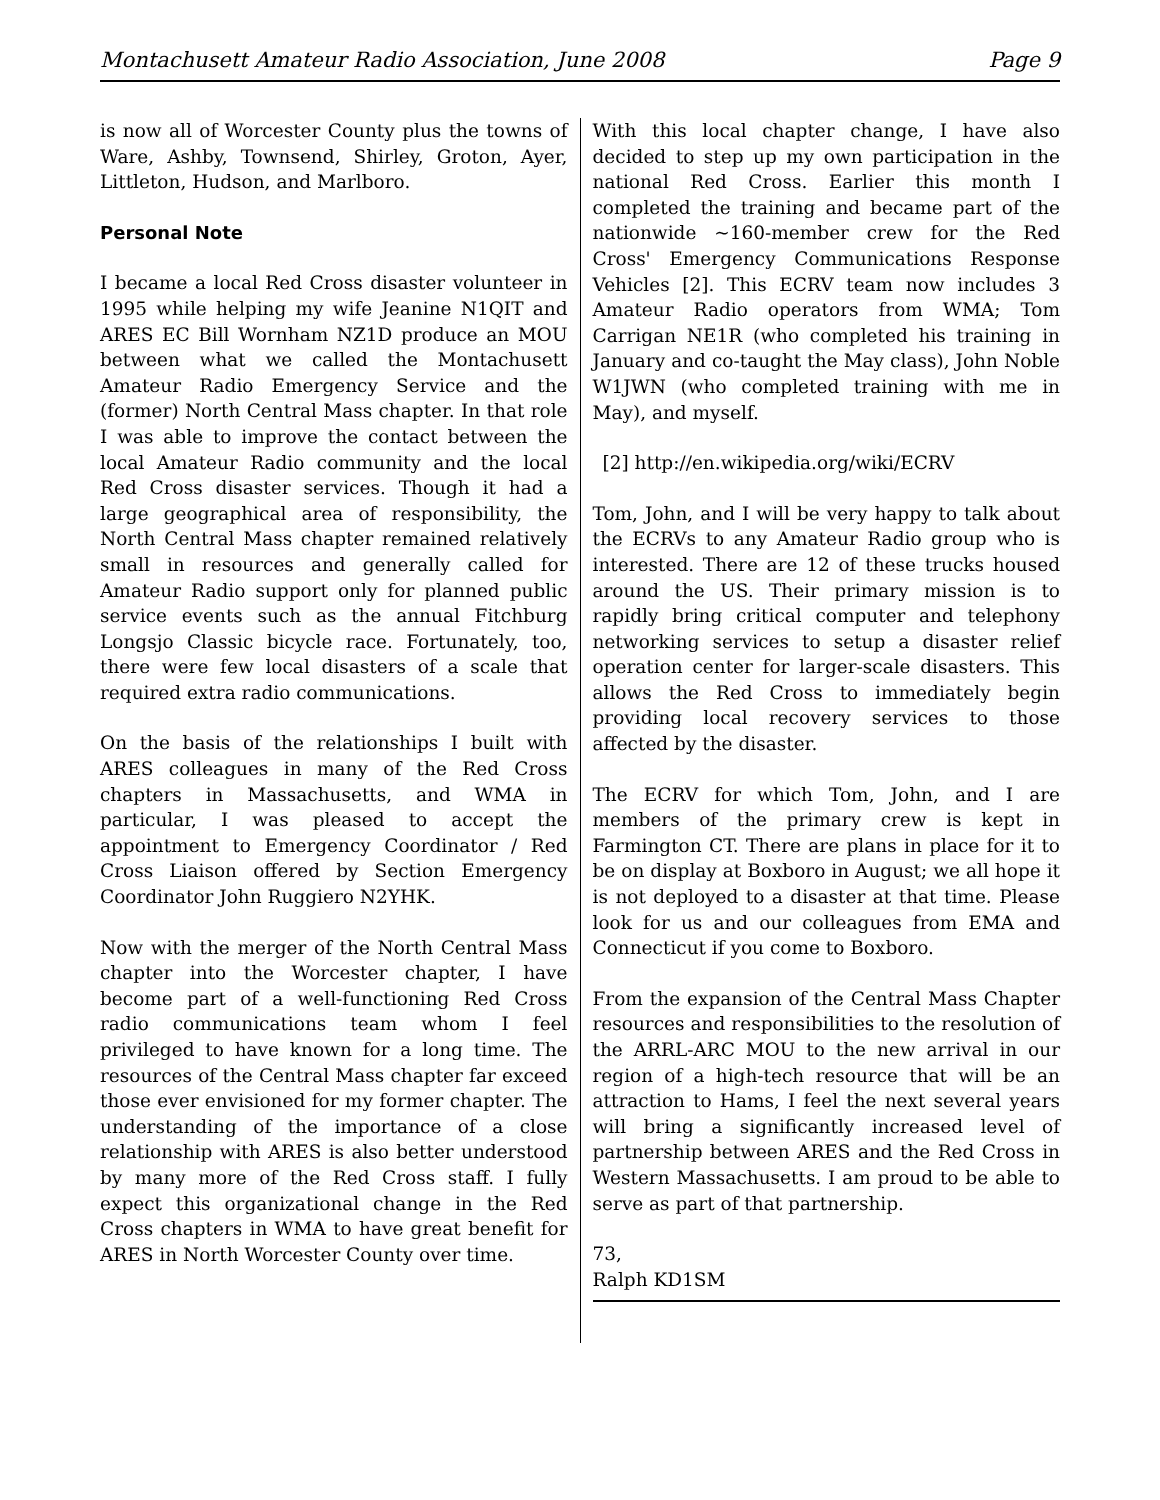Montachusett Amateur Radio Association, June 2008 Page 9
is now all of Worcester County plus the towns of Ware, Ashby, Townsend, Shirley, Groton, Ayer, Littleton, Hudson, and Marlboro.
Personal Note
I became a local Red Cross disaster volunteer in 1995 while helping my wife Jeanine N1QIT and ARES EC Bill Wornham NZ1D produce an MOU between what we called the Montachusett Amateur Radio Emergency Service and the (former) North Central Mass chapter. In that role I was able to improve the contact between the local Amateur Radio community and the local Red Cross disaster services. Though it had a large geographical area of responsibility, the North Central Mass chapter remained relatively small in resources and generally called for Amateur Radio support only for planned public service events such as the annual Fitchburg Longsjo Classic bicycle race. Fortunately, too, there were few local disasters of a scale that required extra radio communications.
On the basis of the relationships I built with ARES colleagues in many of the Red Cross chapters in Massachusetts, and WMA in particular, I was pleased to accept the appointment to Emergency Coordinator / Red Cross Liaison offered by Section Emergency Coordinator John Ruggiero N2YHK.
Now with the merger of the North Central Mass chapter into the Worcester chapter, I have become part of a well-functioning Red Cross radio communications team whom I feel privileged to have known for a long time. The resources of the Central Mass chapter far exceed those ever envisioned for my former chapter. The understanding of the importance of a close relationship with ARES is also better understood by many more of the Red Cross staff. I fully expect this organizational change in the Red Cross chapters in WMA to have great benefit for ARES in North Worcester County over time.
With this local chapter change, I have also decided to step up my own participation in the national Red Cross. Earlier this month I completed the training and became part of the nationwide ~160-member crew for the Red Cross' Emergency Communications Response Vehicles [2]. This ECRV team now includes 3 Amateur Radio operators from WMA; Tom Carrigan NE1R (who completed his training in January and co-taught the May class), John Noble W1JWN (who completed training with me in May), and myself.
[2] http://en.wikipedia.org/wiki/ECRV
Tom, John, and I will be very happy to talk about the ECRVs to any Amateur Radio group who is interested. There are 12 of these trucks housed around the US. Their primary mission is to rapidly bring critical computer and telephony networking services to setup a disaster relief operation center for larger-scale disasters. This allows the Red Cross to immediately begin providing local recovery services to those affected by the disaster.
The ECRV for which Tom, John, and I are members of the primary crew is kept in Farmington CT. There are plans in place for it to be on display at Boxboro in August; we all hope it is not deployed to a disaster at that time. Please look for us and our colleagues from EMA and Connecticut if you come to Boxboro.
From the expansion of the Central Mass Chapter resources and responsibilities to the resolution of the ARRL-ARC MOU to the new arrival in our region of a high-tech resource that will be an attraction to Hams, I feel the next several years will bring a significantly increased level of partnership between ARES and the Red Cross in Western Massachusetts. I am proud to be able to serve as part of that partnership.
73,
Ralph KD1SM